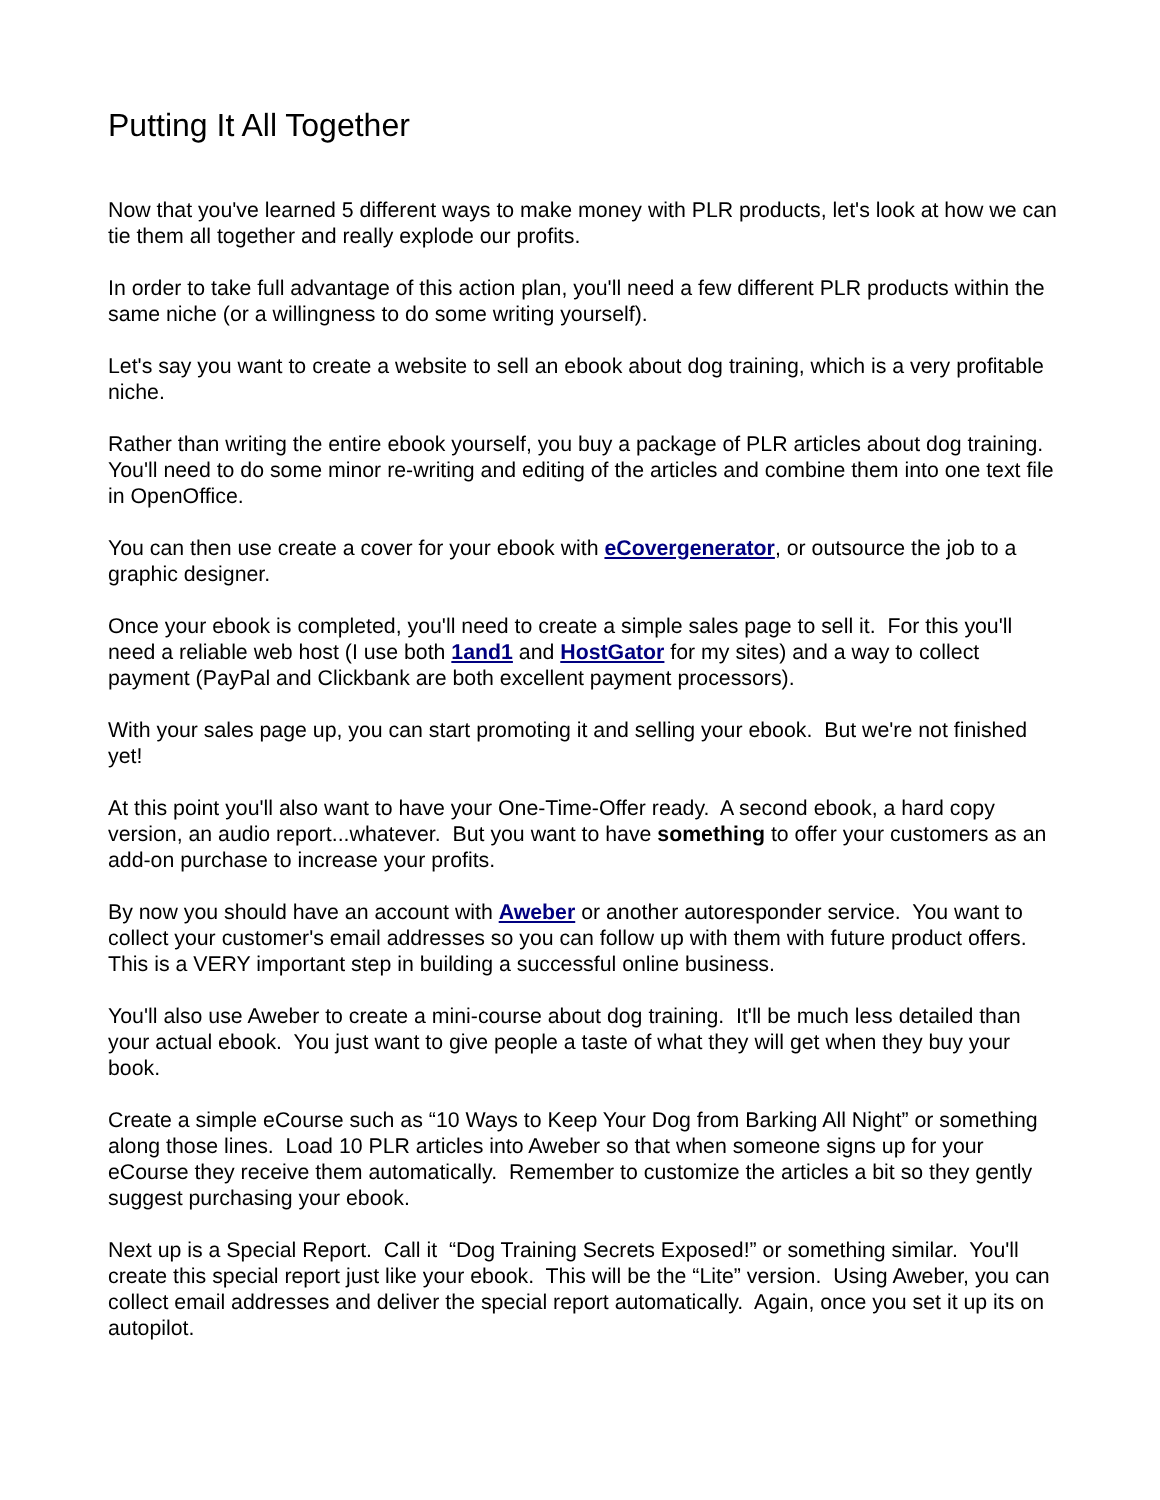Putting It All Together
Now that you've learned 5 different ways to make money with PLR products, let's look at how we can tie them all together and really explode our profits.
In order to take full advantage of this action plan, you'll need a few different PLR products within the same niche (or a willingness to do some writing yourself).
Let's say you want to create a website to sell an ebook about dog training, which is a very profitable niche.
Rather than writing the entire ebook yourself, you buy a package of PLR articles about dog training. You'll need to do some minor re-writing and editing of the articles and combine them into one text file in OpenOffice.
You can then use create a cover for your ebook with eCovergenerator, or outsource the job to a graphic designer.
Once your ebook is completed, you'll need to create a simple sales page to sell it. For this you'll need a reliable web host (I use both 1and1 and HostGator for my sites) and a way to collect payment (PayPal and Clickbank are both excellent payment processors).
With your sales page up, you can start promoting it and selling your ebook. But we're not finished yet!
At this point you'll also want to have your One-Time-Offer ready. A second ebook, a hard copy version, an audio report...whatever. But you want to have something to offer your customers as an add-on purchase to increase your profits.
By now you should have an account with Aweber or another autoresponder service. You want to collect your customer's email addresses so you can follow up with them with future product offers. This is a VERY important step in building a successful online business.
You'll also use Aweber to create a mini-course about dog training. It'll be much less detailed than your actual ebook. You just want to give people a taste of what they will get when they buy your book.
Create a simple eCourse such as “10 Ways to Keep Your Dog from Barking All Night” or something along those lines. Load 10 PLR articles into Aweber so that when someone signs up for your eCourse they receive them automatically. Remember to customize the articles a bit so they gently suggest purchasing your ebook.
Next up is a Special Report. Call it “Dog Training Secrets Exposed!” or something similar. You'll create this special report just like your ebook. This will be the “Lite” version. Using Aweber, you can collect email addresses and deliver the special report automatically. Again, once you set it up its on autopilot.